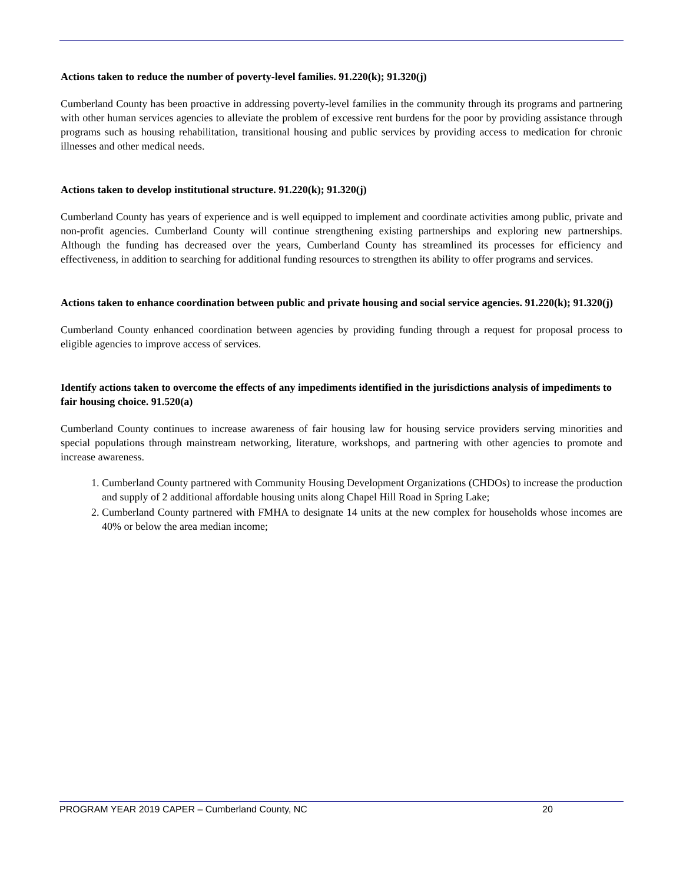Actions taken to reduce the number of poverty-level families. 91.220(k); 91.320(j)
Cumberland County has been proactive in addressing poverty-level families in the community through its programs and partnering with other human services agencies to alleviate the problem of excessive rent burdens for the poor by providing assistance through programs such as housing rehabilitation, transitional housing and public services by providing access to medication for chronic illnesses and other medical needs.
Actions taken to develop institutional structure. 91.220(k); 91.320(j)
Cumberland County has years of experience and is well equipped to implement and coordinate activities among public, private and non-profit agencies. Cumberland County will continue strengthening existing partnerships and exploring new partnerships. Although the funding has decreased over the years, Cumberland County has streamlined its processes for efficiency and effectiveness, in addition to searching for additional funding resources to strengthen its ability to offer programs and services.
Actions taken to enhance coordination between public and private housing and social service agencies. 91.220(k); 91.320(j)
Cumberland County enhanced coordination between agencies by providing funding through a request for proposal process to eligible agencies to improve access of services.
Identify actions taken to overcome the effects of any impediments identified in the jurisdictions analysis of impediments to fair housing choice. 91.520(a)
Cumberland County continues to increase awareness of fair housing law for housing service providers serving minorities and special populations through mainstream networking, literature, workshops, and partnering with other agencies to promote and increase awareness.
1. Cumberland County partnered with Community Housing Development Organizations (CHDOs) to increase the production and supply of 2 additional affordable housing units along Chapel Hill Road in Spring Lake;
2. Cumberland County partnered with FMHA to designate 14 units at the new complex for households whose incomes are 40% or below the area median income;
PROGRAM YEAR 2019 CAPER – Cumberland County, NC 20